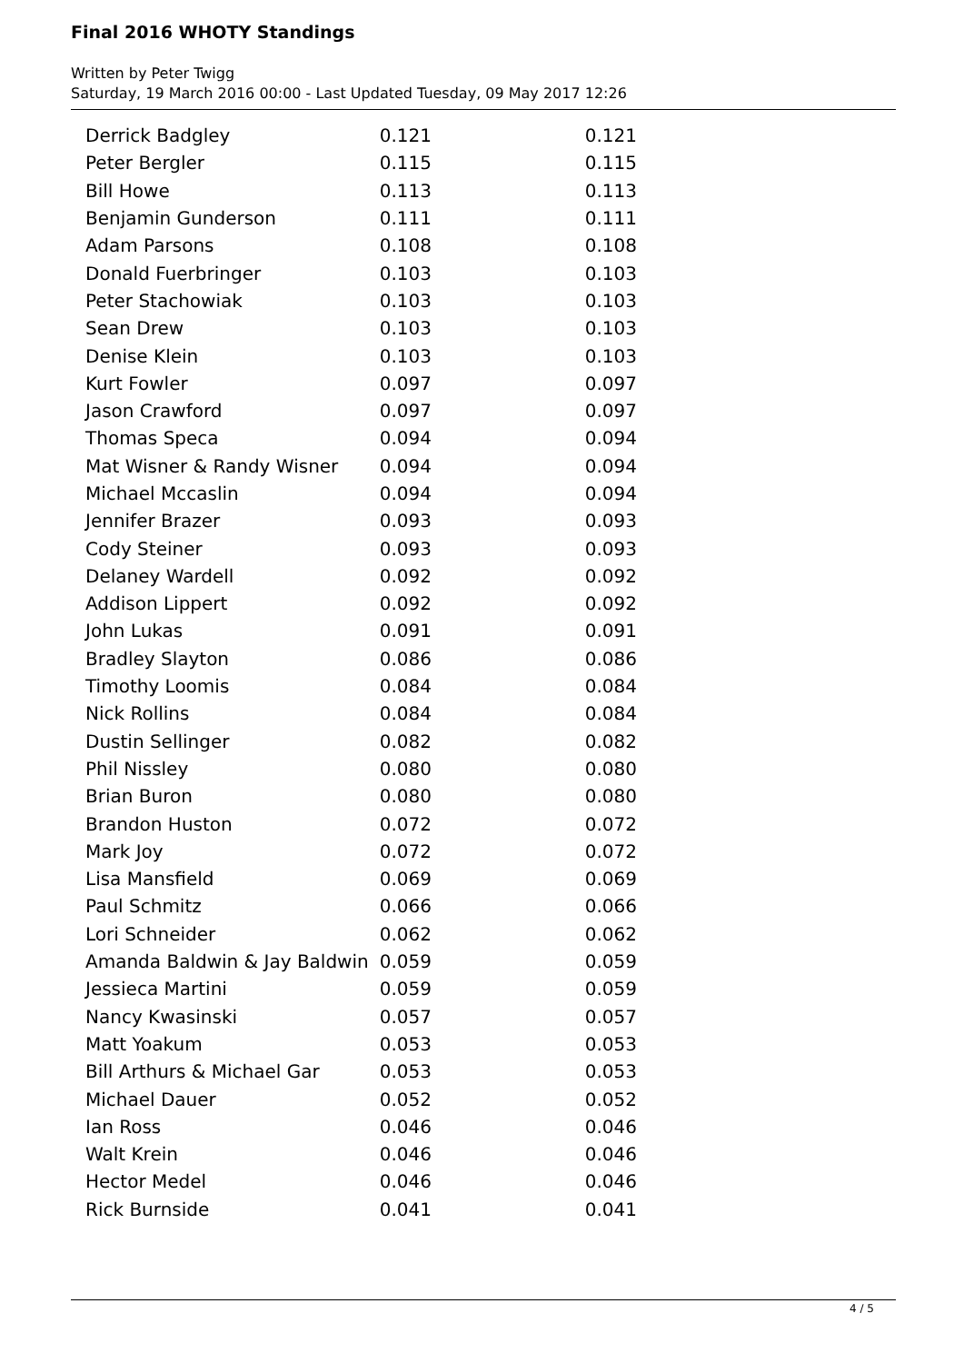Final 2016 WHOTY Standings
Written by Peter Twigg
Saturday, 19 March 2016 00:00 - Last Updated Tuesday, 09 May 2017 12:26
| Derrick Badgley | 0.121 | 0.121 |
| Peter Bergler | 0.115 | 0.115 |
| Bill Howe | 0.113 | 0.113 |
| Benjamin Gunderson | 0.111 | 0.111 |
| Adam Parsons | 0.108 | 0.108 |
| Donald Fuerbringer | 0.103 | 0.103 |
| Peter Stachowiak | 0.103 | 0.103 |
| Sean Drew | 0.103 | 0.103 |
| Denise Klein | 0.103 | 0.103 |
| Kurt Fowler | 0.097 | 0.097 |
| Jason Crawford | 0.097 | 0.097 |
| Thomas Speca | 0.094 | 0.094 |
| Mat Wisner & Randy Wisner | 0.094 | 0.094 |
| Michael Mccaslin | 0.094 | 0.094 |
| Jennifer Brazer | 0.093 | 0.093 |
| Cody Steiner | 0.093 | 0.093 |
| Delaney Wardell | 0.092 | 0.092 |
| Addison Lippert | 0.092 | 0.092 |
| John Lukas | 0.091 | 0.091 |
| Bradley Slayton | 0.086 | 0.086 |
| Timothy Loomis | 0.084 | 0.084 |
| Nick Rollins | 0.084 | 0.084 |
| Dustin Sellinger | 0.082 | 0.082 |
| Phil Nissley | 0.080 | 0.080 |
| Brian Buron | 0.080 | 0.080 |
| Brandon Huston | 0.072 | 0.072 |
| Mark Joy | 0.072 | 0.072 |
| Lisa Mansfield | 0.069 | 0.069 |
| Paul Schmitz | 0.066 | 0.066 |
| Lori Schneider | 0.062 | 0.062 |
| Amanda Baldwin & Jay Baldwin | 0.059 | 0.059 |
| Jessieca Martini | 0.059 | 0.059 |
| Nancy Kwasinski | 0.057 | 0.057 |
| Matt Yoakum | 0.053 | 0.053 |
| Bill Arthurs & Michael Gar | 0.053 | 0.053 |
| Michael Dauer | 0.052 | 0.052 |
| Ian Ross | 0.046 | 0.046 |
| Walt Krein | 0.046 | 0.046 |
| Hector Medel | 0.046 | 0.046 |
| Rick Burnside | 0.041 | 0.041 |
4 / 5